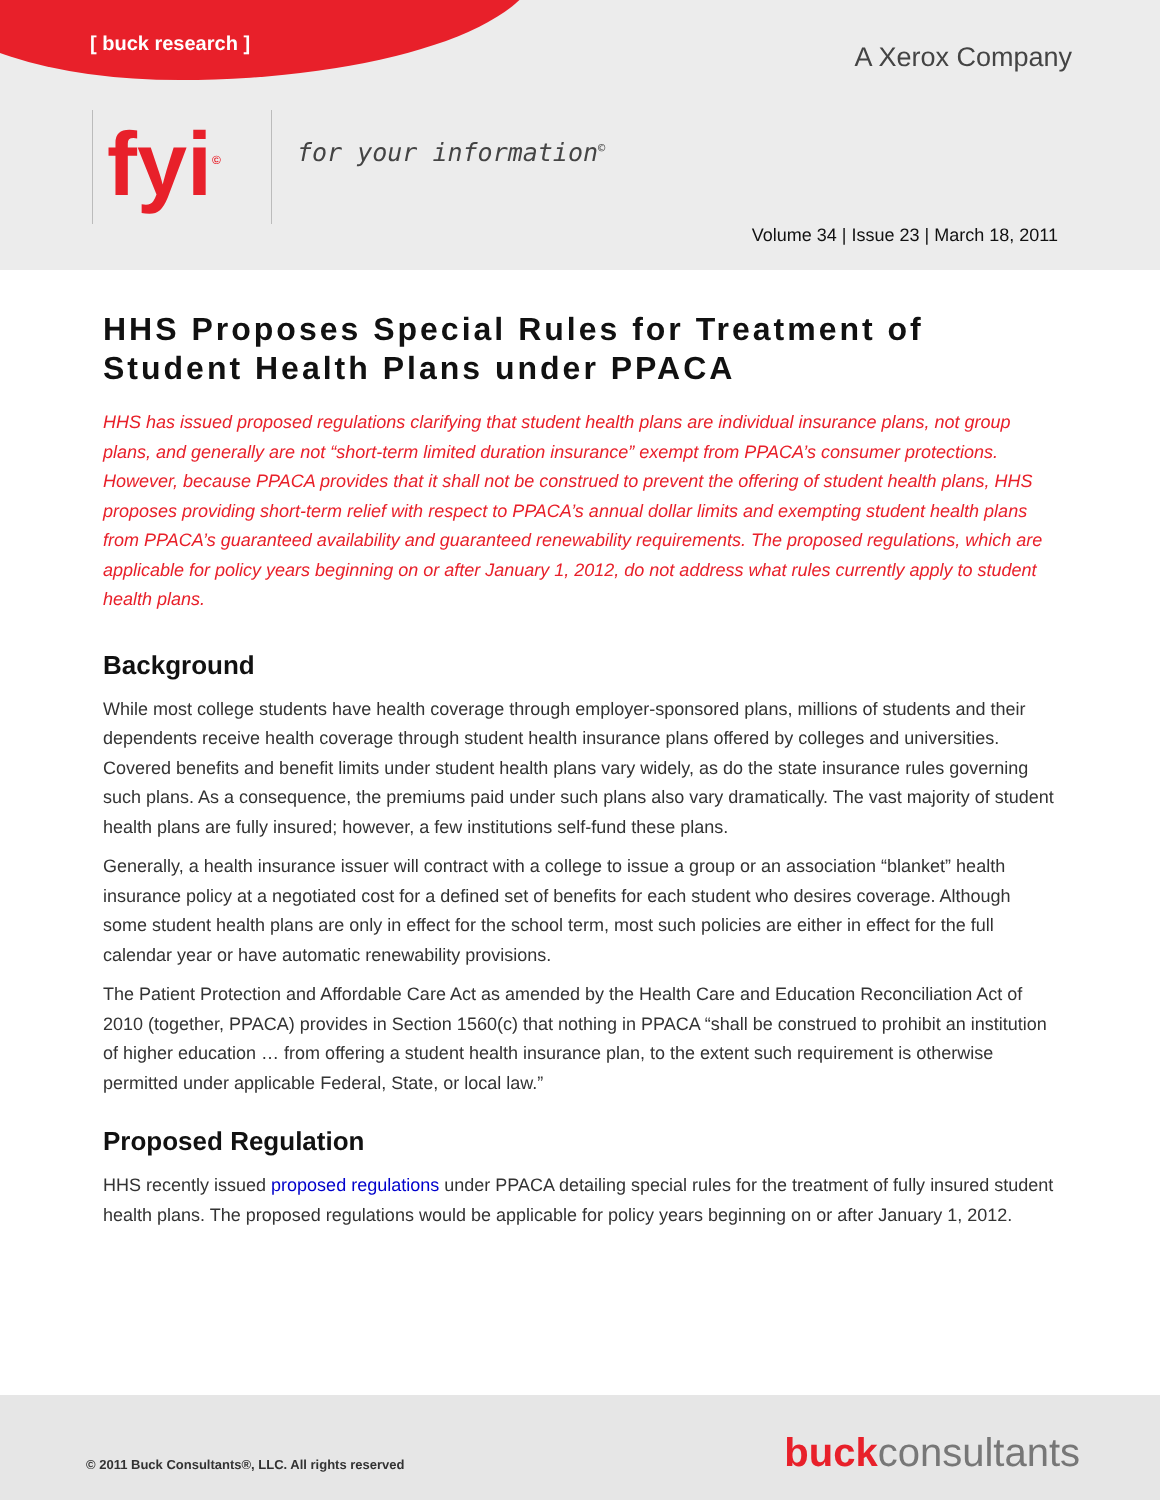[ buck research ]
A Xerox Company
fyi<sup>©</sup>
for your information<sup>©</sup>
Volume 34 | Issue 23 | March 18, 2011
HHS Proposes Special Rules for Treatment of Student Health Plans under PPACA
HHS has issued proposed regulations clarifying that student health plans are individual insurance plans, not group plans, and generally are not “short-term limited duration insurance” exempt from PPACA’s consumer protections. However, because PPACA provides that it shall not be construed to prevent the offering of student health plans, HHS proposes providing short-term relief with respect to PPACA’s annual dollar limits and exempting student health plans from PPACA’s guaranteed availability and guaranteed renewability requirements. The proposed regulations, which are applicable for policy years beginning on or after January 1, 2012, do not address what rules currently apply to student health plans.
Background
While most college students have health coverage through employer-sponsored plans, millions of students and their dependents receive health coverage through student health insurance plans offered by colleges and universities. Covered benefits and benefit limits under student health plans vary widely, as do the state insurance rules governing such plans. As a consequence, the premiums paid under such plans also vary dramatically. The vast majority of student health plans are fully insured; however, a few institutions self-fund these plans.
Generally, a health insurance issuer will contract with a college to issue a group or an association “blanket” health insurance policy at a negotiated cost for a defined set of benefits for each student who desires coverage. Although some student health plans are only in effect for the school term, most such policies are either in effect for the full calendar year or have automatic renewability provisions.
The Patient Protection and Affordable Care Act as amended by the Health Care and Education Reconciliation Act of 2010 (together, PPACA) provides in Section 1560(c) that nothing in PPACA “shall be construed to prohibit an institution of higher education … from offering a student health insurance plan, to the extent such requirement is otherwise permitted under applicable Federal, State, or local law.”
Proposed Regulation
HHS recently issued proposed regulations under PPACA detailing special rules for the treatment of fully insured student health plans. The proposed regulations would be applicable for policy years beginning on or after January 1, 2012.
© 2011 Buck Consultants®, LLC. All rights reserved
buckconsultants